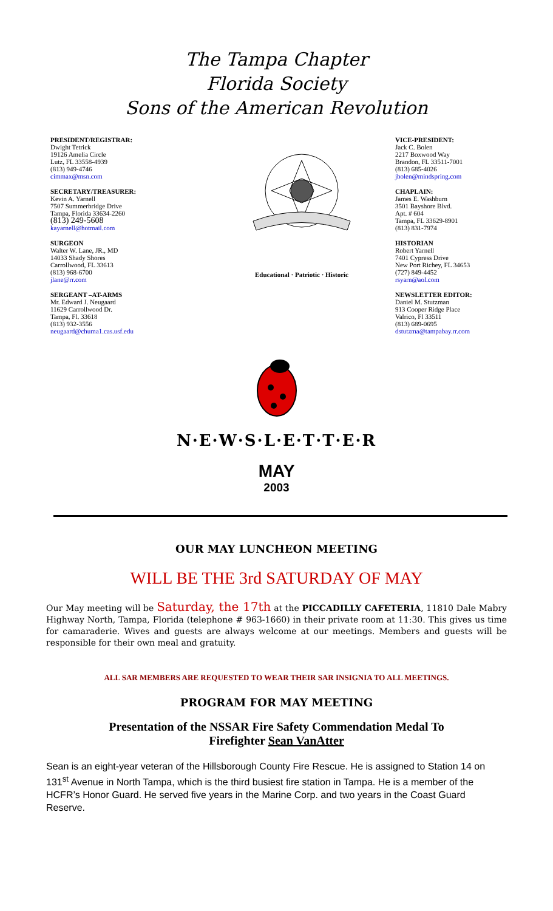The Tampa Chapter
Florida Society
Sons of the American Revolution
PRESIDENT/REGISTRAR:
Dwight Tetrick
19126 Amelia Circle
Lutz, FL 33558-4939
(813) 949-4746
cimmax@msn.com
SECRETARY/TREASURER:
Kevin A. Yarnell
7507 Summerbridge Drive
Tampa, Florida 33634-2260
(813) 249-5608
kayarnell@hotmail.com
SURGEON
Walter W. Lane, JR., MD
14033 Shady Shores
Carrollwood, FL 33613
(813) 968-6700
jlane@rr.com
SERGEANT –AT-ARMS
Mr. Edward J. Neugaard
11629 Carrollwood Dr.
Tampa, Fl. 33618
(813) 932-3556
neugaard@chuma1.cas.usf.edu
Educational · Patriotic · Historic
VICE-PRESIDENT:
Jack C. Bolen
2217 Boxwood Way
Brandon, FL 33511-7001
(813) 685-4026
jbolen@mindspring.com
CHAPLAIN:
James E. Washburn
3501 Bayshore Blvd.
Apt. # 604
Tampa, FL 33629-8901
(813) 831-7974
HISTORIAN
Robert Yarnell
7401 Cypress Drive
New Port Richey, FL 34653
(727) 849-4452
rsyarn@aol.com
NEWSLETTER EDITOR:
Daniel M. Stutzman
913 Cooper Ridge Place
Valrico, Fl 33511
(813) 689-0695
dstutzma@tampabay.rr.com
N·E·W·S·L·E·T·T·E·R
MAY
2003
OUR MAY LUNCHEON MEETING
WILL BE THE 3rd SATURDAY OF MAY
Our May meeting will be Saturday, the 17th at the PICCADILLY CAFETERIA, 11810 Dale Mabry Highway North, Tampa, Florida (telephone # 963-1660) in their private room at 11:30. This gives us time for camaraderie. Wives and guests are always welcome at our meetings. Members and guests will be responsible for their own meal and gratuity.
ALL SAR MEMBERS ARE REQUESTED TO WEAR THEIR SAR INSIGNIA TO ALL MEETINGS.
PROGRAM FOR MAY MEETING
Presentation of the NSSAR Fire Safety Commendation Medal To Firefighter Sean VanAtter
Sean is an eight-year veteran of the Hillsborough County Fire Rescue. He is assigned to Station 14 on 131<sup>st</sup> Avenue in North Tampa, which is the third busiest fire station in Tampa. He is a member of the HCFR’s Honor Guard. He served five years in the Marine Corp. and two years in the Coast Guard Reserve.